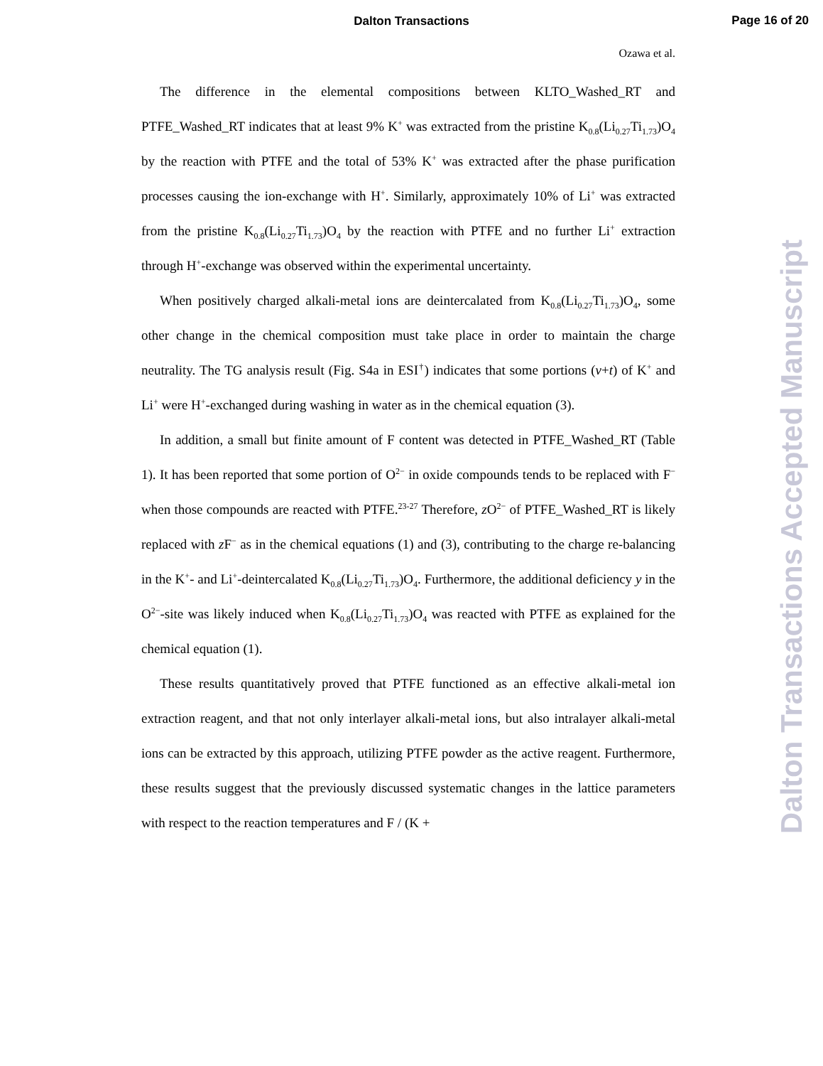Dalton Transactions
Page 16 of 20
Ozawa et al.
The difference in the elemental compositions between KLTO_Washed_RT and PTFE_Washed_RT indicates that at least 9% K<sup>+</sup> was extracted from the pristine K<sub>0.8</sub>(Li<sub>0.27</sub>Ti<sub>1.73</sub>)O<sub>4</sub> by the reaction with PTFE and the total of 53% K<sup>+</sup> was extracted after the phase purification processes causing the ion-exchange with H<sup>+</sup>. Similarly, approximately 10% of Li<sup>+</sup> was extracted from the pristine K<sub>0.8</sub>(Li<sub>0.27</sub>Ti<sub>1.73</sub>)O<sub>4</sub> by the reaction with PTFE and no further Li<sup>+</sup> extraction through H<sup>+</sup>-exchange was observed within the experimental uncertainty.
When positively charged alkali-metal ions are deintercalated from K<sub>0.8</sub>(Li<sub>0.27</sub>Ti<sub>1.73</sub>)O<sub>4</sub>, some other change in the chemical composition must take place in order to maintain the charge neutrality. The TG analysis result (Fig. S4a in ESI<sup>†</sup>) indicates that some portions (v+t) of K<sup>+</sup> and Li<sup>+</sup> were H<sup>+</sup>-exchanged during washing in water as in the chemical equation (3).
In addition, a small but finite amount of F content was detected in PTFE_Washed_RT (Table 1). It has been reported that some portion of O<sup>2−</sup> in oxide compounds tends to be replaced with F<sup>−</sup> when those compounds are reacted with PTFE.<sup>23-27</sup> Therefore, z O<sup>2−</sup> of PTFE_Washed_RT is likely replaced with z F<sup>−</sup> as in the chemical equations (1) and (3), contributing to the charge re-balancing in the K<sup>+</sup>- and Li<sup>+</sup>-deintercalated K<sub>0.8</sub>(Li<sub>0.27</sub>Ti<sub>1.73</sub>)O<sub>4</sub>. Furthermore, the additional deficiency y in the O<sup>2−</sup>-site was likely induced when K<sub>0.8</sub>(Li<sub>0.27</sub>Ti<sub>1.73</sub>)O<sub>4</sub> was reacted with PTFE as explained for the chemical equation (1).
These results quantitatively proved that PTFE functioned as an effective alkali-metal ion extraction reagent, and that not only interlayer alkali-metal ions, but also intralayer alkali-metal ions can be extracted by this approach, utilizing PTFE powder as the active reagent. Furthermore, these results suggest that the previously discussed systematic changes in the lattice parameters with respect to the reaction temperatures and F / (K +
Dalton Transactions Accepted Manuscript